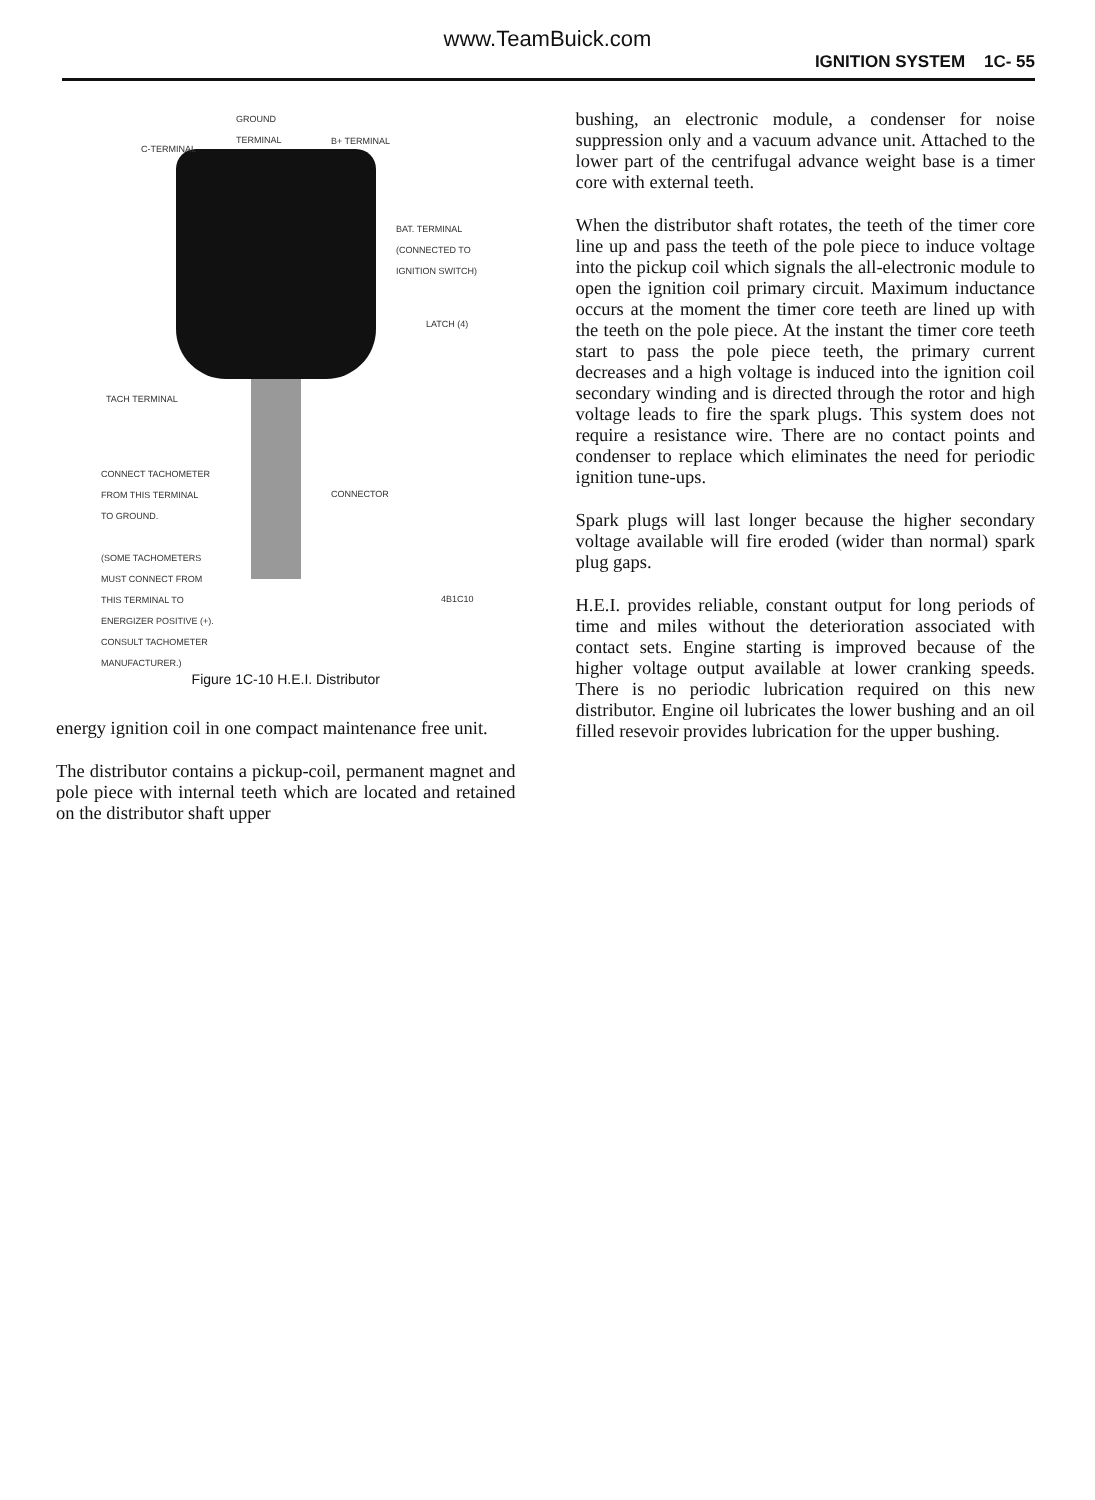www.TeamBuick.com
IGNITION SYSTEM 1C- 55
GROUND
TERMINAL
C-TERMINAL
B+ TERMINAL
BAT. TERMINAL
(CONNECTED TO
IGNITION SWITCH)
LATCH (4)
TACH TERMINAL
CONNECT TACHOMETER
FROM THIS TERMINAL
TO GROUND.
(SOME TACHOMETERS
MUST CONNECT FROM
THIS TERMINAL TO
ENERGIZER POSITIVE (+).
CONSULT TACHOMETER
MANUFACTURER.)
CONNECTOR
4B1C10
Figure 1C-10 H.E.I. Distributor
energy ignition coil in one compact maintenance free unit.
The distributor contains a pickup-coil, permanent magnet and pole piece with internal teeth which are located and retained on the distributor shaft upper
bushing, an electronic module, a condenser for noise suppression only and a vacuum advance unit. Attached to the lower part of the centrifugal advance weight base is a timer core with external teeth.
When the distributor shaft rotates, the teeth of the timer core line up and pass the teeth of the pole piece to induce voltage into the pickup coil which signals the all-electronic module to open the ignition coil primary circuit. Maximum inductance occurs at the moment the timer core teeth are lined up with the teeth on the pole piece. At the instant the timer core teeth start to pass the pole piece teeth, the primary current decreases and a high voltage is induced into the ignition coil secondary winding and is directed through the rotor and high voltage leads to fire the spark plugs. This system does not require a resistance wire. There are no contact points and condenser to replace which eliminates the need for periodic ignition tune-ups.
Spark plugs will last longer because the higher secondary voltage available will fire eroded (wider than normal) spark plug gaps.
H.E.I. provides reliable, constant output for long periods of time and miles without the deterioration associated with contact sets. Engine starting is improved because of the higher voltage output available at lower cranking speeds. There is no periodic lubrication required on this new distributor. Engine oil lubricates the lower bushing and an oil filled resevoir provides lubrication for the upper bushing.